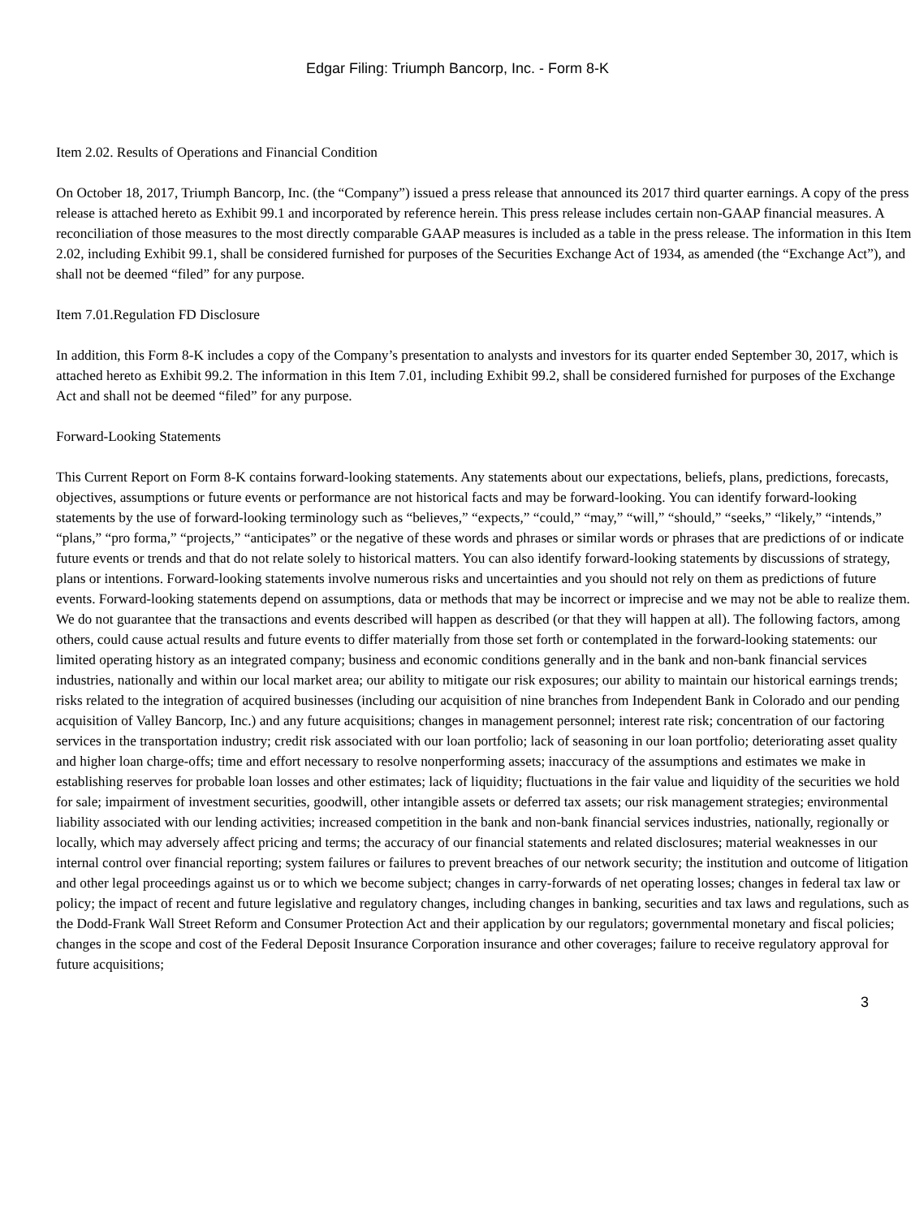Edgar Filing: Triumph Bancorp, Inc. - Form 8-K
Item 2.02. Results of Operations and Financial Condition
On October 18, 2017, Triumph Bancorp, Inc. (the “Company”) issued a press release that announced its 2017 third quarter earnings. A copy of the press release is attached hereto as Exhibit 99.1 and incorporated by reference herein. This press release includes certain non-GAAP financial measures. A reconciliation of those measures to the most directly comparable GAAP measures is included as a table in the press release. The information in this Item 2.02, including Exhibit 99.1, shall be considered furnished for purposes of the Securities Exchange Act of 1934, as amended (the “Exchange Act”), and shall not be deemed “filed” for any purpose.
Item 7.01.Regulation FD Disclosure
In addition, this Form 8-K includes a copy of the Company’s presentation to analysts and investors for its quarter ended September 30, 2017, which is attached hereto as Exhibit 99.2. The information in this Item 7.01, including Exhibit 99.2, shall be considered furnished for purposes of the Exchange Act and shall not be deemed “filed” for any purpose.
Forward-Looking Statements
This Current Report on Form 8-K contains forward-looking statements. Any statements about our expectations, beliefs, plans, predictions, forecasts, objectives, assumptions or future events or performance are not historical facts and may be forward-looking. You can identify forward-looking statements by the use of forward-looking terminology such as “believes,” “expects,” “could,” “may,” “will,” “should,” “seeks,” “likely,” “intends,” “plans,” “pro forma,” “projects,” “anticipates” or the negative of these words and phrases or similar words or phrases that are predictions of or indicate future events or trends and that do not relate solely to historical matters. You can also identify forward-looking statements by discussions of strategy, plans or intentions. Forward-looking statements involve numerous risks and uncertainties and you should not rely on them as predictions of future events. Forward-looking statements depend on assumptions, data or methods that may be incorrect or imprecise and we may not be able to realize them. We do not guarantee that the transactions and events described will happen as described (or that they will happen at all). The following factors, among others, could cause actual results and future events to differ materially from those set forth or contemplated in the forward-looking statements: our limited operating history as an integrated company; business and economic conditions generally and in the bank and non-bank financial services industries, nationally and within our local market area; our ability to mitigate our risk exposures; our ability to maintain our historical earnings trends; risks related to the integration of acquired businesses (including our acquisition of nine branches from Independent Bank in Colorado and our pending acquisition of Valley Bancorp, Inc.) and any future acquisitions; changes in management personnel; interest rate risk; concentration of our factoring services in the transportation industry; credit risk associated with our loan portfolio; lack of seasoning in our loan portfolio; deteriorating asset quality and higher loan charge-offs; time and effort necessary to resolve nonperforming assets; inaccuracy of the assumptions and estimates we make in establishing reserves for probable loan losses and other estimates; lack of liquidity; fluctuations in the fair value and liquidity of the securities we hold for sale; impairment of investment securities, goodwill, other intangible assets or deferred tax assets; our risk management strategies; environmental liability associated with our lending activities; increased competition in the bank and non-bank financial services industries, nationally, regionally or locally, which may adversely affect pricing and terms; the accuracy of our financial statements and related disclosures; material weaknesses in our internal control over financial reporting; system failures or failures to prevent breaches of our network security; the institution and outcome of litigation and other legal proceedings against us or to which we become subject; changes in carry-forwards of net operating losses; changes in federal tax law or policy; the impact of recent and future legislative and regulatory changes, including changes in banking, securities and tax laws and regulations, such as the Dodd-Frank Wall Street Reform and Consumer Protection Act and their application by our regulators; governmental monetary and fiscal policies; changes in the scope and cost of the Federal Deposit Insurance Corporation insurance and other coverages; failure to receive regulatory approval for future acquisitions;
3